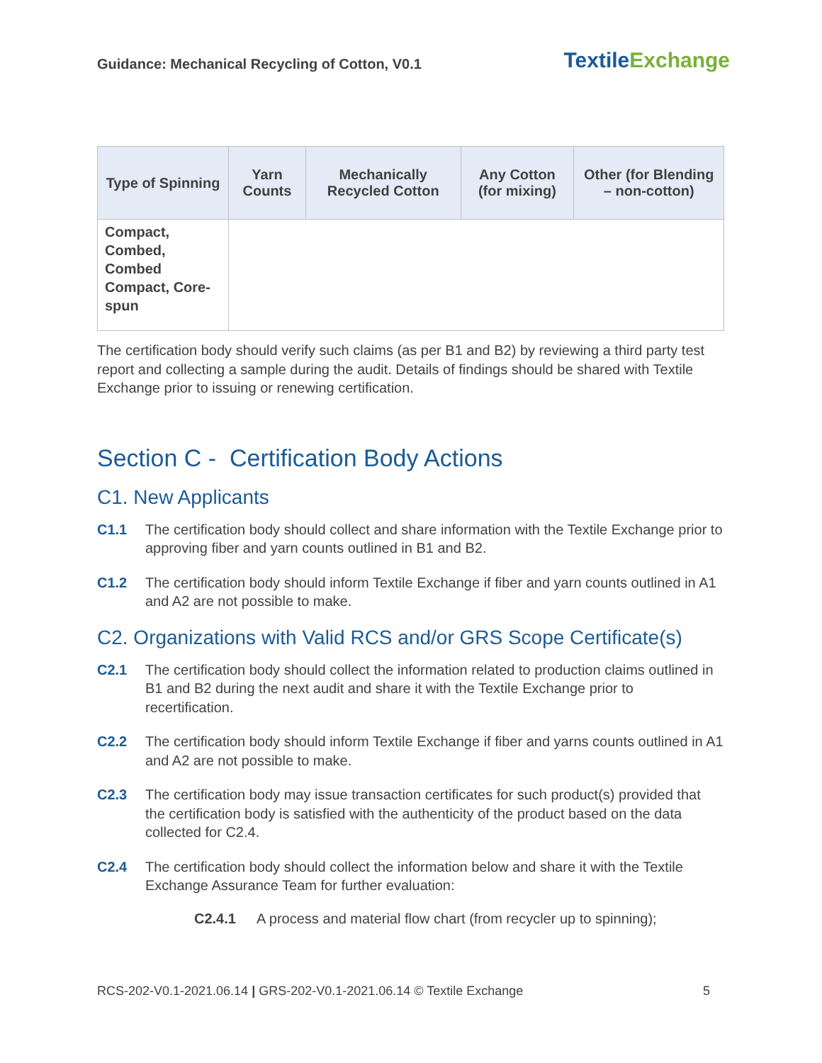Guidance: Mechanical Recycling of Cotton, V0.1
TextileExchange
| Type of Spinning | Yarn Counts | Mechanically Recycled Cotton | Any Cotton (for mixing) | Other (for Blending – non-cotton) |
| --- | --- | --- | --- | --- |
| Compact, Combed, Combed Compact, Core-spun | | | | |
The certification body should verify such claims (as per B1 and B2) by reviewing a third party test report and collecting a sample during the audit. Details of findings should be shared with Textile Exchange prior to issuing or renewing certification.
Section C - Certification Body Actions
C1. New Applicants
C1.1 The certification body should collect and share information with the Textile Exchange prior to approving fiber and yarn counts outlined in B1 and B2.
C1.2 The certification body should inform Textile Exchange if fiber and yarn counts outlined in A1 and A2 are not possible to make.
C2. Organizations with Valid RCS and/or GRS Scope Certificate(s)
C2.1 The certification body should collect the information related to production claims outlined in B1 and B2 during the next audit and share it with the Textile Exchange prior to recertification.
C2.2 The certification body should inform Textile Exchange if fiber and yarns counts outlined in A1 and A2 are not possible to make.
C2.3 The certification body may issue transaction certificates for such product(s) provided that the certification body is satisfied with the authenticity of the product based on the data collected for C2.4.
C2.4 The certification body should collect the information below and share it with the Textile Exchange Assurance Team for further evaluation:
C2.4.1 A process and material flow chart (from recycler up to spinning);
RCS-202-V0.1-2021.06.14 | GRS-202-V0.1-2021.06.14 © Textile Exchange
5